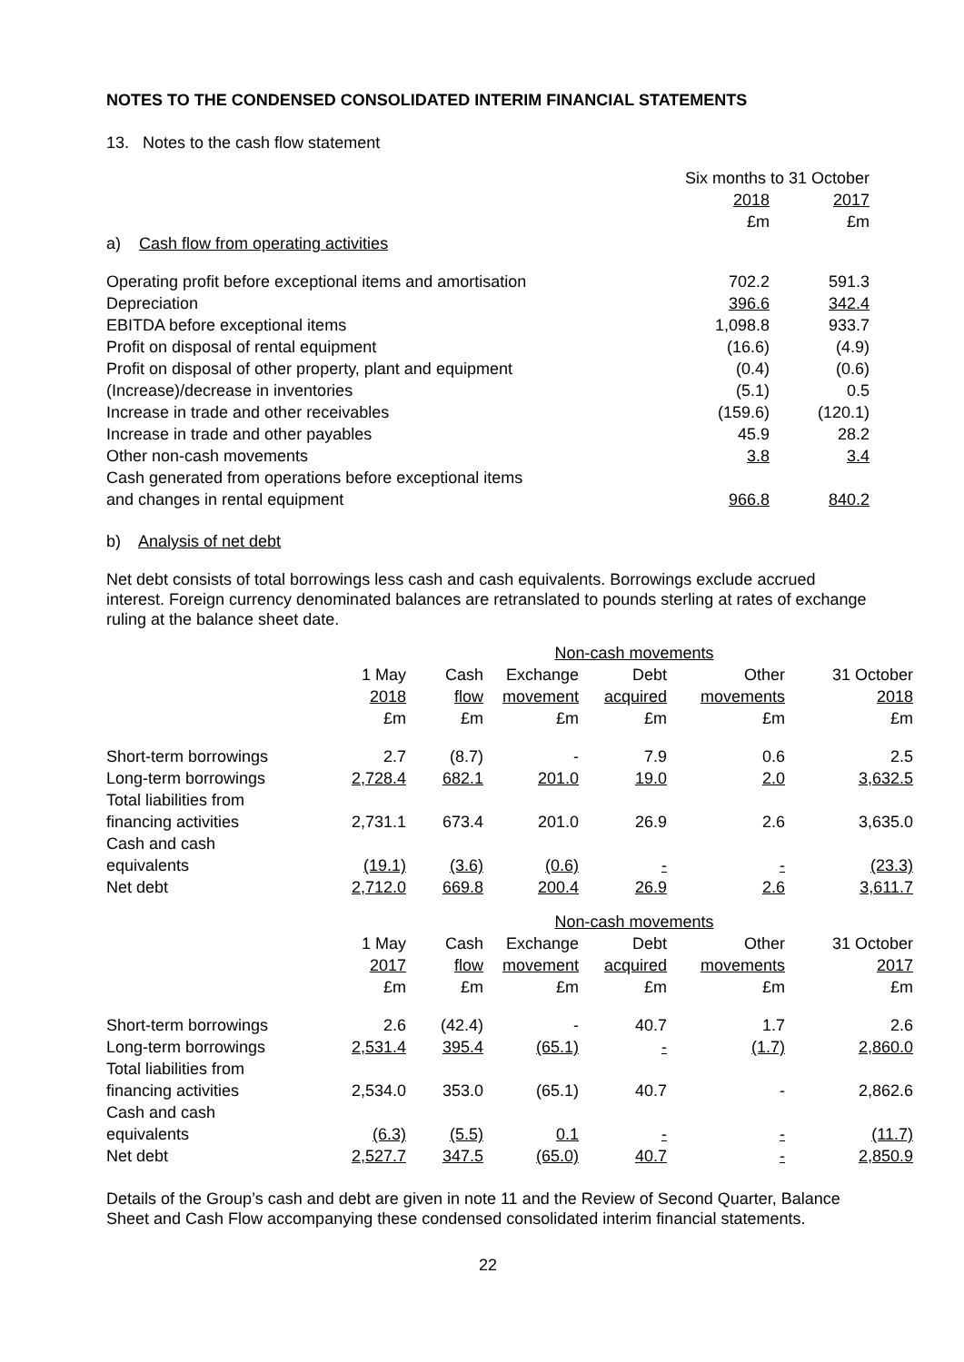NOTES TO THE CONDENSED CONSOLIDATED INTERIM FINANCIAL STATEMENTS
13. Notes to the cash flow statement
| | Six months to 31 October | |
| | 2018 | 2017 |
| | £m | £m |
| a) Cash flow from operating activities | | |
| Operating profit before exceptional items and amortisation | 702.2 | 591.3 |
| Depreciation | 396.6 | 342.4 |
| EBITDA before exceptional items | 1,098.8 | 933.7 |
| Profit on disposal of rental equipment | (16.6) | (4.9) |
| Profit on disposal of other property, plant and equipment | (0.4) | (0.6) |
| (Increase)/decrease in inventories | (5.1) | 0.5 |
| Increase in trade and other receivables | (159.6) | (120.1) |
| Increase in trade and other payables | 45.9 | 28.2 |
| Other non-cash movements | 3.8 | 3.4 |
| Cash generated from operations before exceptional items and changes in rental equipment | 966.8 | 840.2 |
b) Analysis of net debt
Net debt consists of total borrowings less cash and cash equivalents. Borrowings exclude accrued interest. Foreign currency denominated balances are retranslated to pounds sterling at rates of exchange ruling at the balance sheet date.
| | | | Non-cash movements | | | |
| | 1 May 2018 £m | Cash flow £m | Exchange movement £m | Debt acquired £m | Other movements £m | 31 October 2018 £m |
| Short-term borrowings | 2.7 | (8.7) | - | 7.9 | 0.6 | 2.5 |
| Long-term borrowings | 2,728.4 | 682.1 | 201.0 | 19.0 | 2.0 | 3,632.5 |
| Total liabilities from financing activities | 2,731.1 | 673.4 | 201.0 | 26.9 | 2.6 | 3,635.0 |
| Cash and cash equivalents | (19.1) | (3.6) | (0.6) | - | - | (23.3) |
| Net debt | 2,712.0 | 669.8 | 200.4 | 26.9 | 2.6 | 3,611.7 |
| | | | Non-cash movements | | | |
| | 1 May 2017 £m | Cash flow £m | Exchange movement £m | Debt acquired £m | Other movements £m | 31 October 2017 £m |
| Short-term borrowings | 2.6 | (42.4) | - | 40.7 | 1.7 | 2.6 |
| Long-term borrowings | 2,531.4 | 395.4 | (65.1) | - | (1.7) | 2,860.0 |
| Total liabilities from financing activities | 2,534.0 | 353.0 | (65.1) | 40.7 | - | 2,862.6 |
| Cash and cash equivalents | (6.3) | (5.5) | 0.1 | - | - | (11.7) |
| Net debt | 2,527.7 | 347.5 | (65.0) | 40.7 | - | 2,850.9 |
Details of the Group’s cash and debt are given in note 11 and the Review of Second Quarter, Balance Sheet and Cash Flow accompanying these condensed consolidated interim financial statements.
22